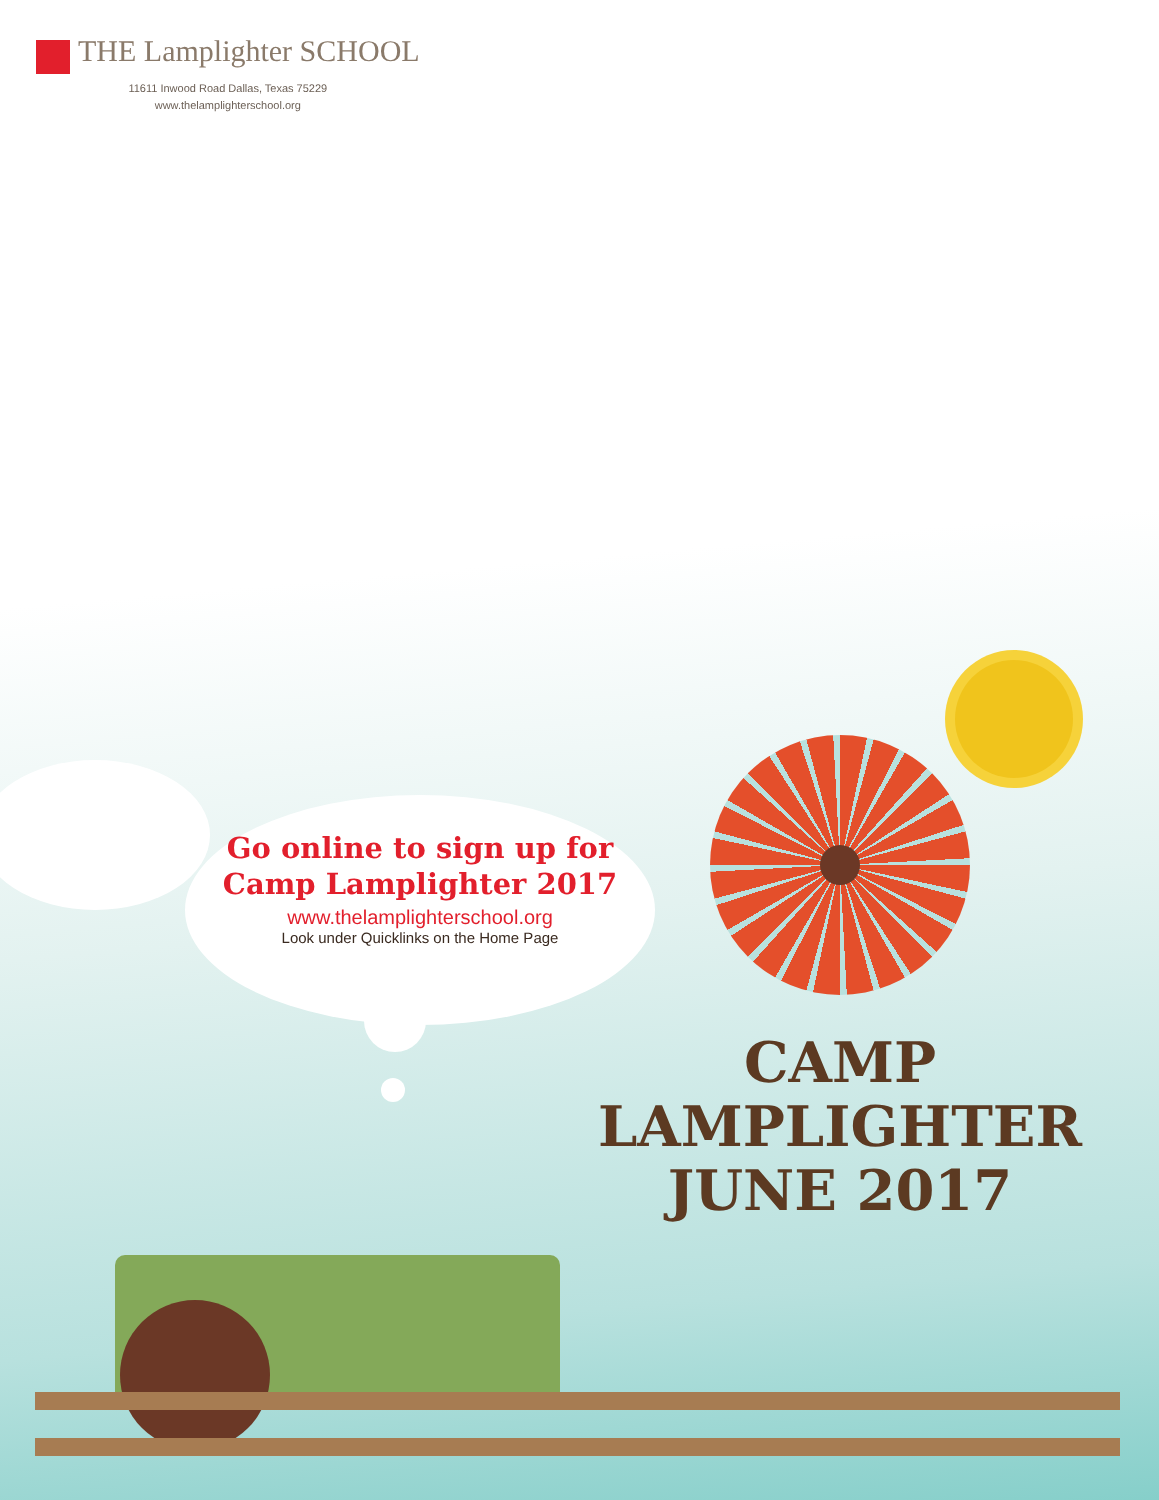THE Lamplighter SCHOOL
11611 Inwood Road Dallas, Texas 75229
www.thelamplighterschool.org
Go online to sign up for Camp Lamplighter 2017
www.thelamplighterschool.org
Look under Quicklinks on the Home Page
CAMP
LAMPLIGHTER
JUNE 2017